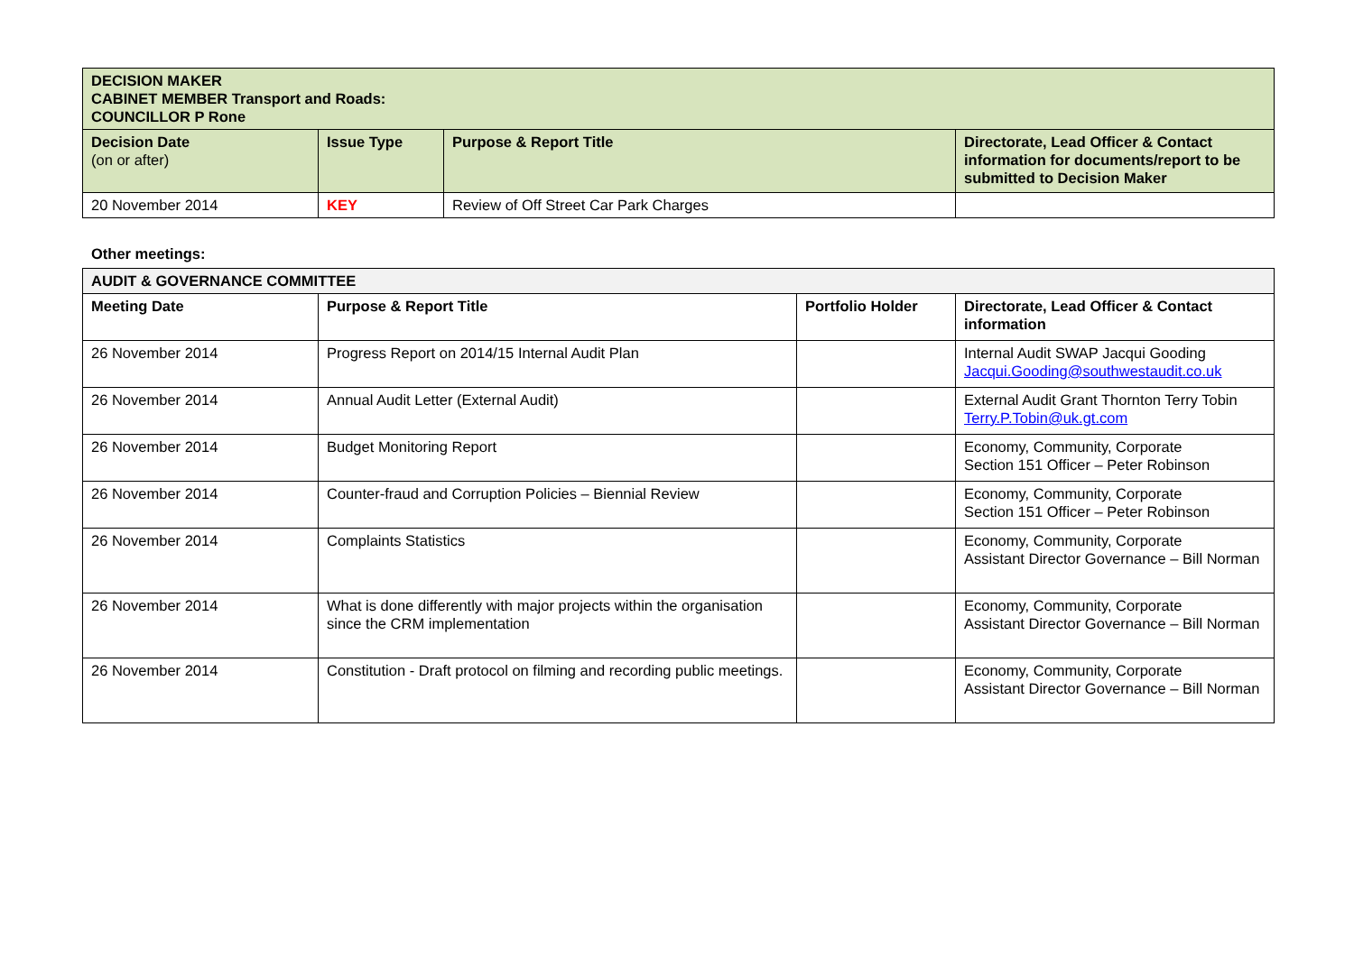| DECISION MAKER CABINET MEMBER Transport and Roads: COUNCILLOR P Rone | | | |
| --- | --- | --- | --- |
| Decision Date (on or after) | Issue Type | Purpose & Report Title | Directorate, Lead Officer & Contact information for documents/report to be submitted to Decision Maker |
| 20 November 2014 | KEY | Review of Off Street Car Park Charges | |
Other meetings:
| AUDIT & GOVERNANCE COMMITTEE | | | |
| --- | --- | --- | --- |
| Meeting Date | Purpose & Report Title | Portfolio Holder | Directorate, Lead Officer & Contact information |
| 26 November 2014 | Progress Report on 2014/15 Internal Audit Plan | | Internal Audit SWAP Jacqui Gooding Jacqui.Gooding@southwestaudit.co.uk |
| 26 November 2014 | Annual Audit Letter (External Audit) | | External Audit Grant Thornton Terry Tobin Terry.P.Tobin@uk.gt.com |
| 26 November 2014 | Budget Monitoring Report | | Economy, Community, Corporate Section 151 Officer – Peter Robinson |
| 26 November 2014 | Counter-fraud and Corruption Policies – Biennial Review | | Economy, Community, Corporate Section 151 Officer – Peter Robinson |
| 26 November 2014 | Complaints Statistics | | Economy, Community, Corporate Assistant Director Governance – Bill Norman |
| 26 November 2014 | What is done differently with major projects within the organisation since the CRM implementation | | Economy, Community, Corporate Assistant Director Governance – Bill Norman |
| 26 November 2014 | Constitution - Draft protocol on filming and recording public meetings. | | Economy, Community, Corporate Assistant Director Governance – Bill Norman |